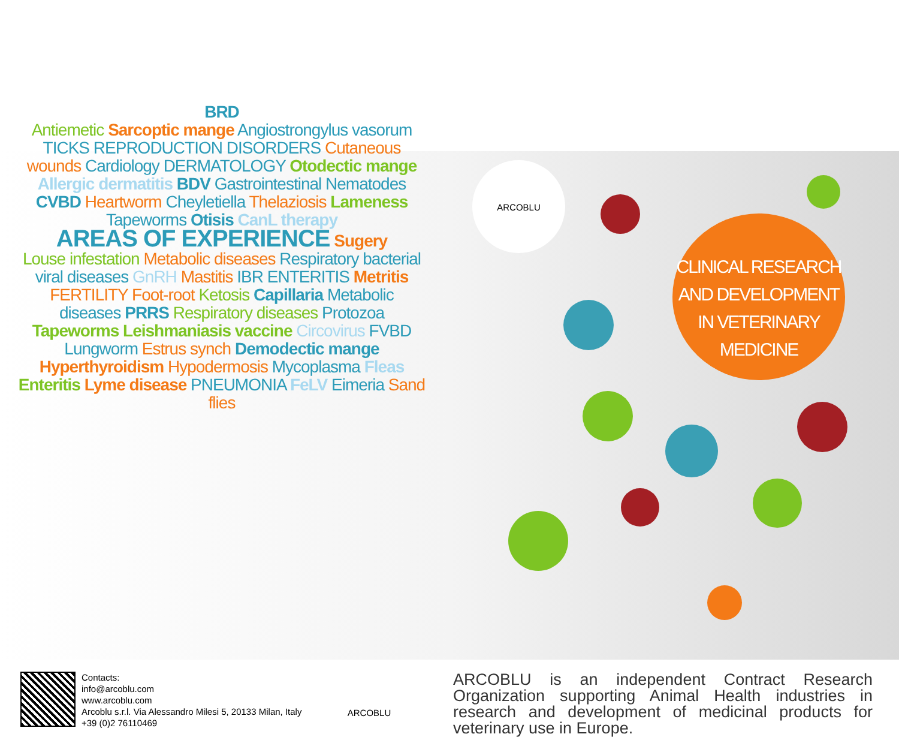ARCOBLU
CLINICAL RESEARCH
AND DEVELOPMENT
IN VETERINARY MEDICINE
BRD
Antiemetic Sarcoptic mange Angiostrongylus vasorum TICKS REPRODUCTION DISORDERS Cutaneous wounds Cardiology DERMATOLOGY Otodectic mange Allergic dermatitis BDV Gastrointestinal Nematodes CVBD Heartworm Cheyletiella Thelaziosis Lameness Tapeworms Otisis CanL therapy
AREAS OF EXPERIENCE Sugery
Louse infestation Metabolic diseases Respiratory bacterial viral diseases GnRH Mastitis IBR ENTERITIS Metritis FERTILITY Foot-root Ketosis Capillaria Metabolic diseases PRRS Respiratory diseases Protozoa Tapeworms Leishmaniasis vaccine Circovirus FVBD Lungworm Estrus synch Demodectic mange Hyperthyroidism Hypodermosis Mycoplasma Fleas Enteritis Lyme disease PNEUMONIA FeLV Eimeria Sand flies
Contacts:
info@arcoblu.com
www.arcoblu.com
Arcoblu s.r.l. Via Alessandro Milesi 5, 20133 Milan, Italy
+39 (0)2 76110469
ARCOBLU
ARCOBLU is an independent Contract Research Organization supporting Animal Health industries in research and development of medicinal products for veterinary use in Europe.